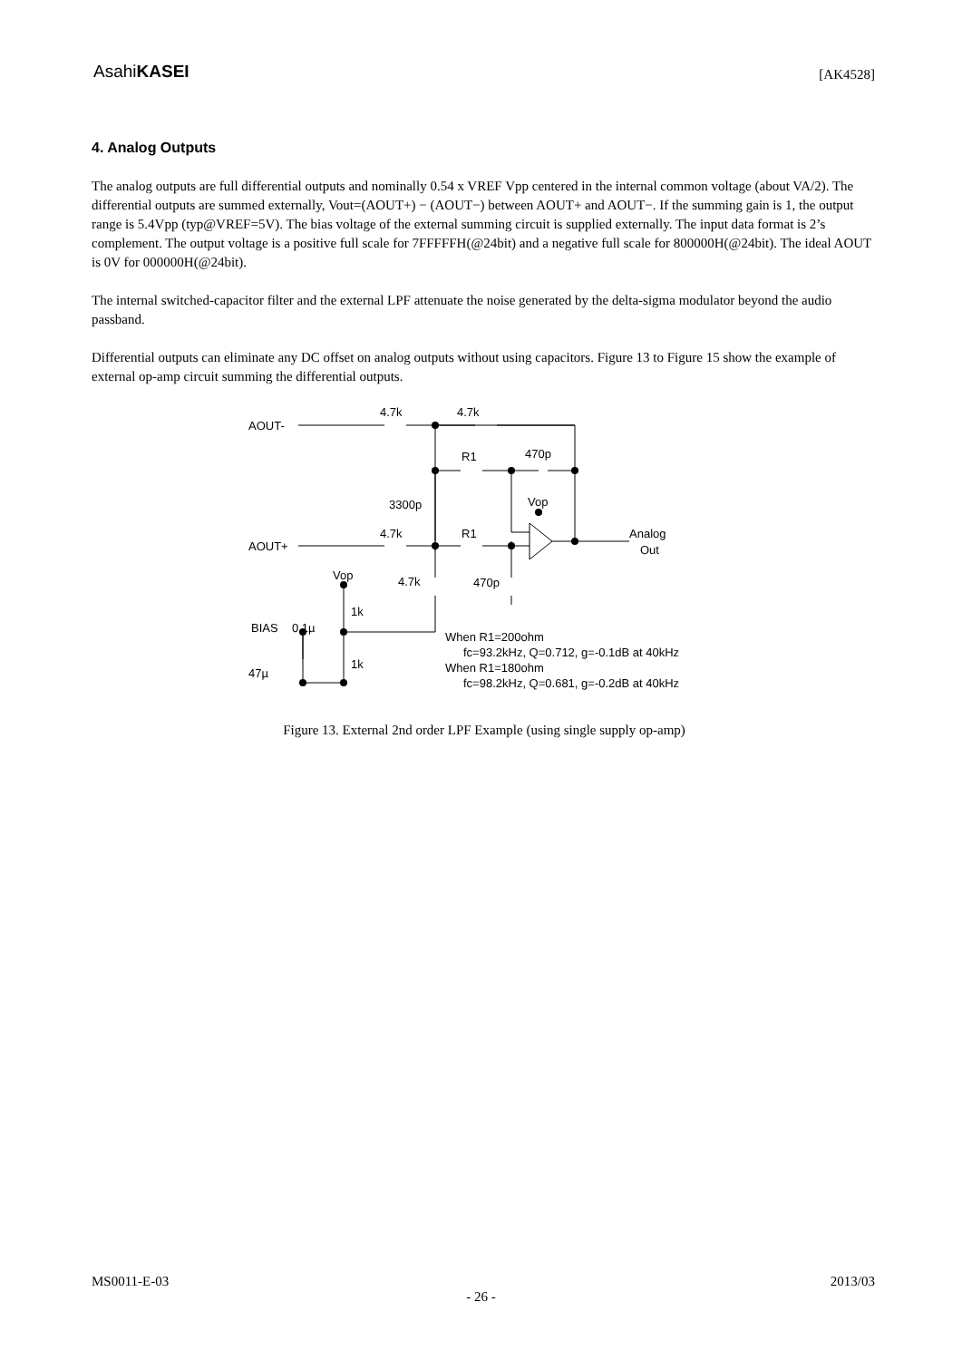AsahiKASEI [AK4528]
4. Analog Outputs
The analog outputs are full differential outputs and nominally 0.54 x VREF Vpp centered in the internal common voltage (about VA/2). The differential outputs are summed externally, Vout=(AOUT+) − (AOUT−) between AOUT+ and AOUT−. If the summing gain is 1, the output range is 5.4Vpp (typ@VREF=5V). The bias voltage of the external summing circuit is supplied externally. The input data format is 2’s complement. The output voltage is a positive full scale for 7FFFFFH(@24bit) and a negative full scale for 800000H(@24bit). The ideal AOUT is 0V for 000000H(@24bit).
The internal switched-capacitor filter and the external LPF attenuate the noise generated by the delta-sigma modulator beyond the audio passband.
Differential outputs can eliminate any DC offset on analog outputs without using capacitors. Figure 13 to Figure 15 show the example of external op-amp circuit summing the differential outputs.
AOUT-
4.7k
4.7k
R1
470p
3300p
Vop
4.7k
R1
AOUT+
Analog
Out
Vop
4.7k
470p
1k
BIAS
0.1µ
1k
47µ
When R1=200ohm
fc=93.2kHz, Q=0.712, g=-0.1dB at 40kHz
When R1=180ohm
fc=98.2kHz, Q=0.681, g=-0.2dB at 40kHz
Figure 13. External 2nd order LPF Example (using single supply op-amp)
MS0011-E-03 2013/03
- 26 -